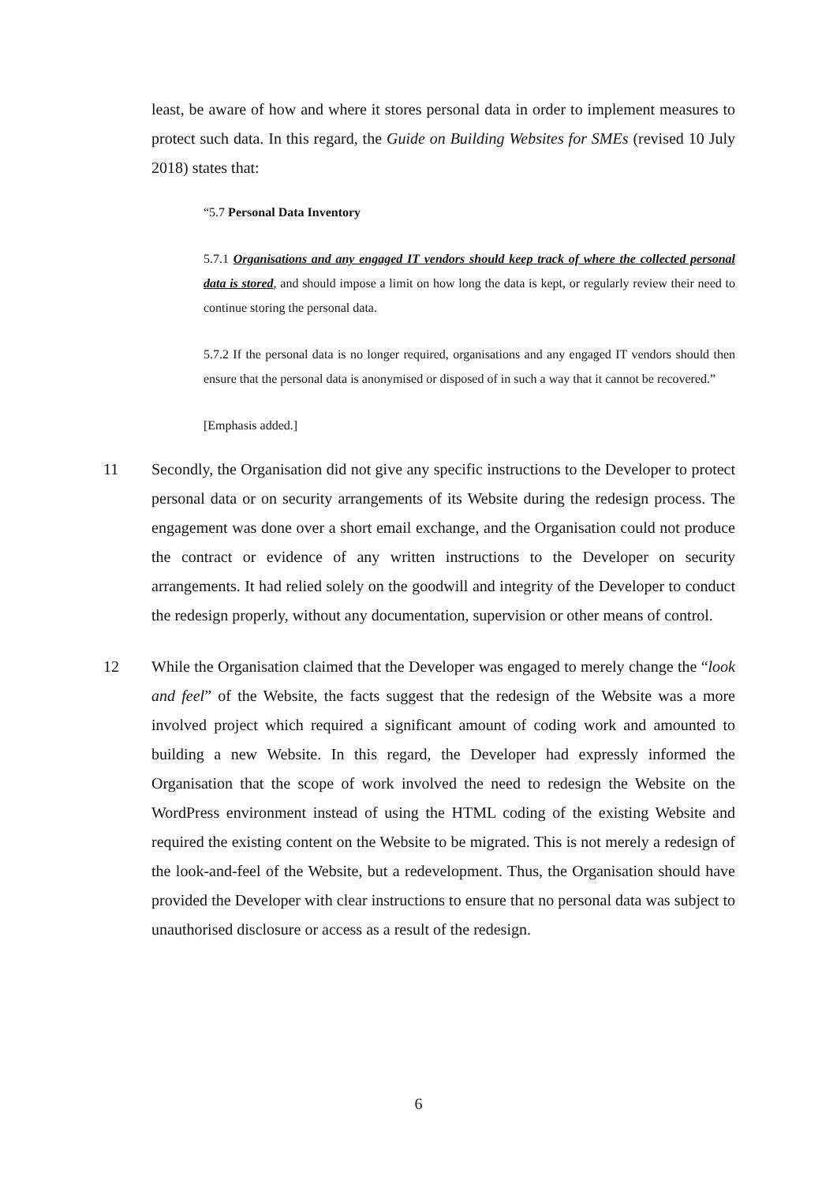least, be aware of how and where it stores personal data in order to implement measures to protect such data. In this regard, the Guide on Building Websites for SMEs (revised 10 July 2018) states that:
“5.7 Personal Data Inventory
5.7.1 Organisations and any engaged IT vendors should keep track of where the collected personal data is stored, and should impose a limit on how long the data is kept, or regularly review their need to continue storing the personal data.
5.7.2 If the personal data is no longer required, organisations and any engaged IT vendors should then ensure that the personal data is anonymised or disposed of in such a way that it cannot be recovered.”
[Emphasis added.]
11 Secondly, the Organisation did not give any specific instructions to the Developer to protect personal data or on security arrangements of its Website during the redesign process. The engagement was done over a short email exchange, and the Organisation could not produce the contract or evidence of any written instructions to the Developer on security arrangements. It had relied solely on the goodwill and integrity of the Developer to conduct the redesign properly, without any documentation, supervision or other means of control.
12 While the Organisation claimed that the Developer was engaged to merely change the “look and feel” of the Website, the facts suggest that the redesign of the Website was a more involved project which required a significant amount of coding work and amounted to building a new Website. In this regard, the Developer had expressly informed the Organisation that the scope of work involved the need to redesign the Website on the WordPress environment instead of using the HTML coding of the existing Website and required the existing content on the Website to be migrated. This is not merely a redesign of the look-and-feel of the Website, but a redevelopment. Thus, the Organisation should have provided the Developer with clear instructions to ensure that no personal data was subject to unauthorised disclosure or access as a result of the redesign.
6